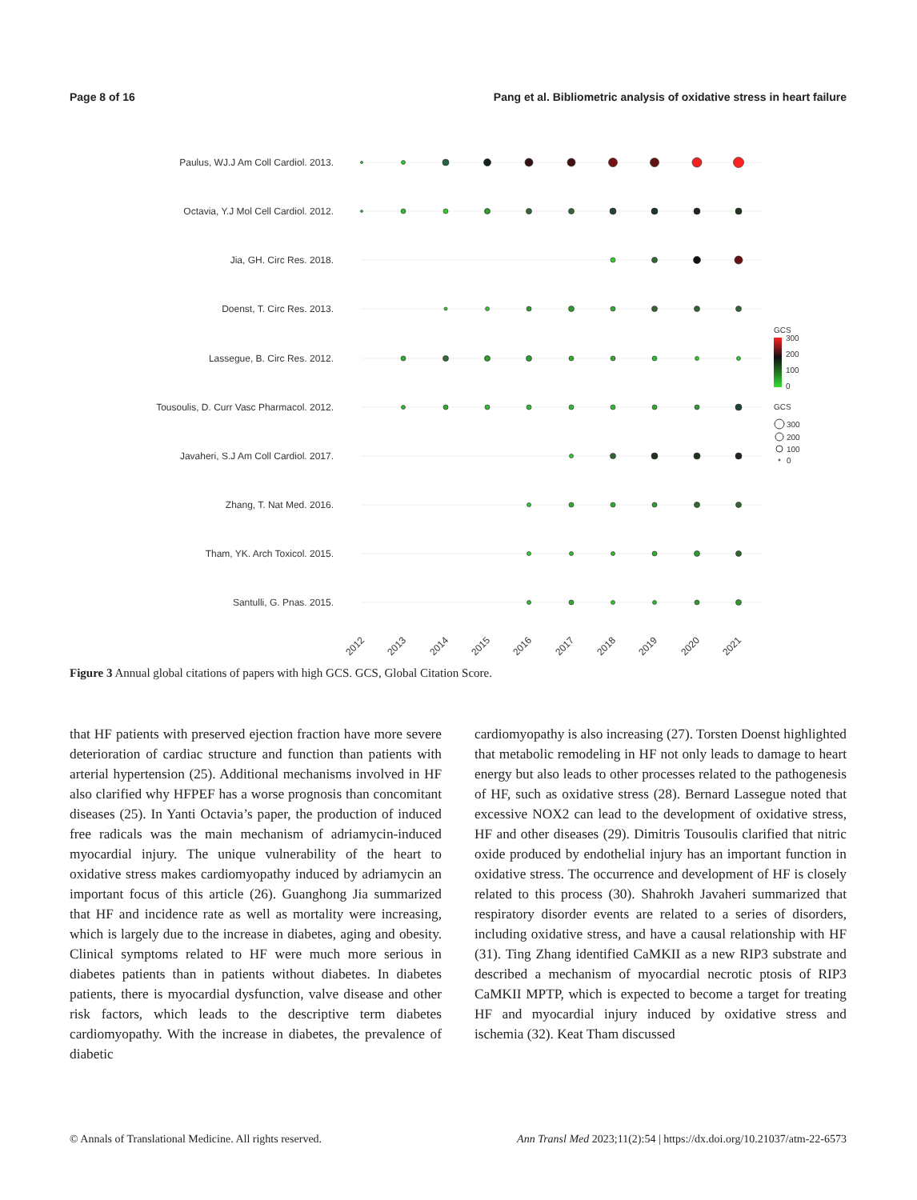Page 8 of 16 Pang et al. Bibliometric analysis of oxidative stress in heart failure
Paulus, WJ.J Am Coll Cardiol. 2013.
Octavia, Y.J Mol Cell Cardiol. 2012.
Jia, GH. Circ Res. 2018.
Doenst, T. Circ Res. 2013.
Lassegue, B. Circ Res. 2012.
Tousoulis, D. Curr Vasc Pharmacol. 2012.
Javaheri, S.J Am Coll Cardiol. 2017.
Zhang, T. Nat Med. 2016.
Tham, YK. Arch Toxicol. 2015.
Santulli, G. Pnas. 2015.
2012
2013
2014
2015
2016
2017
2018
2019
2020
2021
GCS
300
200
100
0
GCS
300
200
100
0
Figure 3 Annual global citations of papers with high GCS. GCS, Global Citation Score.
that HF patients with preserved ejection fraction have more severe deterioration of cardiac structure and function than patients with arterial hypertension (25). Additional mechanisms involved in HF also clarified why HFPEF has a worse prognosis than concomitant diseases (25). In Yanti Octavia’s paper, the production of induced free radicals was the main mechanism of adriamycin-induced myocardial injury. The unique vulnerability of the heart to oxidative stress makes cardiomyopathy induced by adriamycin an important focus of this article (26). Guanghong Jia summarized that HF and incidence rate as well as mortality were increasing, which is largely due to the increase in diabetes, aging and obesity. Clinical symptoms related to HF were much more serious in diabetes patients than in patients without diabetes. In diabetes patients, there is myocardial dysfunction, valve disease and other risk factors, which leads to the descriptive term diabetes cardiomyopathy. With the increase in diabetes, the prevalence of diabetic
cardiomyopathy is also increasing (27). Torsten Doenst highlighted that metabolic remodeling in HF not only leads to damage to heart energy but also leads to other processes related to the pathogenesis of HF, such as oxidative stress (28). Bernard Lassegue noted that excessive NOX2 can lead to the development of oxidative stress, HF and other diseases (29). Dimitris Tousoulis clarified that nitric oxide produced by endothelial injury has an important function in oxidative stress. The occurrence and development of HF is closely related to this process (30). Shahrokh Javaheri summarized that respiratory disorder events are related to a series of disorders, including oxidative stress, and have a causal relationship with HF (31). Ting Zhang identified CaMKII as a new RIP3 substrate and described a mechanism of myocardial necrotic ptosis of RIP3 CaMKII MPTP, which is expected to become a target for treating HF and myocardial injury induced by oxidative stress and ischemia (32). Keat Tham discussed
© Annals of Translational Medicine. All rights reserved. Ann Transl Med 2023;11(2):54 | https://dx.doi.org/10.21037/atm-22-6573